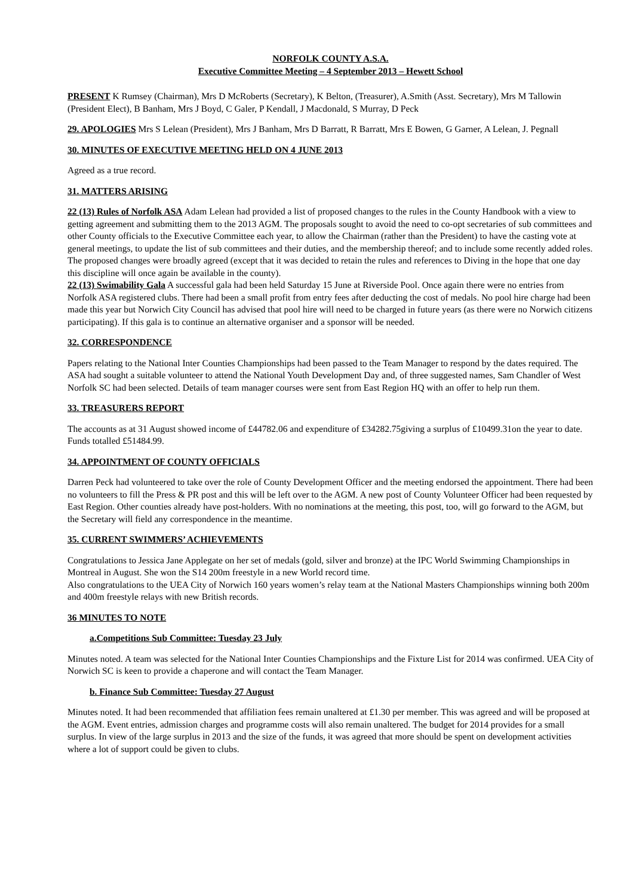NORFOLK COUNTY A.S.A.
Executive Committee Meeting – 4 September 2013 – Hewett School
PRESENT K Rumsey (Chairman), Mrs D McRoberts (Secretary), K Belton, (Treasurer), A.Smith (Asst. Secretary), Mrs M Tallowin (President Elect), B Banham, Mrs J Boyd, C Galer, P Kendall, J Macdonald, S Murray, D Peck
29. APOLOGIES Mrs S Lelean (President), Mrs J Banham, Mrs D Barratt, R Barratt, Mrs E Bowen, G Garner, A Lelean, J. Pegnall
30. MINUTES OF EXECUTIVE MEETING HELD ON 4 JUNE 2013
Agreed as a true record.
31. MATTERS ARISING
22 (13) Rules of Norfolk ASA Adam Lelean had provided a list of proposed changes to the rules in the County Handbook with a view to getting agreement and submitting them to the 2013 AGM. The proposals sought to avoid the need to co-opt secretaries of sub committees and other County officials to the Executive Committee each year, to allow the Chairman (rather than the President) to have the casting vote at general meetings, to update the list of sub committees and their duties, and the membership thereof; and to include some recently added roles. The proposed changes were broadly agreed (except that it was decided to retain the rules and references to Diving in the hope that one day this discipline will once again be available in the county).
22 (13) Swimability Gala A successful gala had been held Saturday 15 June at Riverside Pool. Once again there were no entries from Norfolk ASA registered clubs. There had been a small profit from entry fees after deducting the cost of medals. No pool hire charge had been made this year but Norwich City Council has advised that pool hire will need to be charged in future years (as there were no Norwich citizens participating). If this gala is to continue an alternative organiser and a sponsor will be needed.
32. CORRESPONDENCE
Papers relating to the National Inter Counties Championships had been passed to the Team Manager to respond by the dates required. The ASA had sought a suitable volunteer to attend the National Youth Development Day and, of three suggested names, Sam Chandler of West Norfolk SC had been selected. Details of team manager courses were sent from East Region HQ with an offer to help run them.
33. TREASURERS REPORT
The accounts as at 31 August showed income of £44782.06 and expenditure of £34282.75giving a surplus of £10499.31on the year to date. Funds totalled £51484.99.
34. APPOINTMENT OF COUNTY OFFICIALS
Darren Peck had volunteered to take over the role of County Development Officer and the meeting endorsed the appointment. There had been no volunteers to fill the Press & PR post and this will be left over to the AGM. A new post of County Volunteer Officer had been requested by East Region. Other counties already have post-holders. With no nominations at the meeting, this post, too, will go forward to the AGM, but the Secretary will field any correspondence in the meantime.
35. CURRENT SWIMMERS’ ACHIEVEMENTS
Congratulations to Jessica Jane Applegate on her set of medals (gold, silver and bronze) at the IPC World Swimming Championships in Montreal in August. She won the S14 200m freestyle in a new World record time.
Also congratulations to the UEA City of Norwich 160 years women’s relay team at the National Masters Championships winning both 200m and 400m freestyle relays with new British records.
36 MINUTES TO NOTE
a.Competitions Sub Committee: Tuesday 23 July
Minutes noted. A team was selected for the National Inter Counties Championships and the Fixture List for 2014 was confirmed. UEA City of Norwich SC is keen to provide a chaperone and will contact the Team Manager.
b. Finance Sub Committee: Tuesday 27 August
Minutes noted. It had been recommended that affiliation fees remain unaltered at £1.30 per member. This was agreed and will be proposed at the AGM. Event entries, admission charges and programme costs will also remain unaltered. The budget for 2014 provides for a small surplus. In view of the large surplus in 2013 and the size of the funds, it was agreed that more should be spent on development activities where a lot of support could be given to clubs.